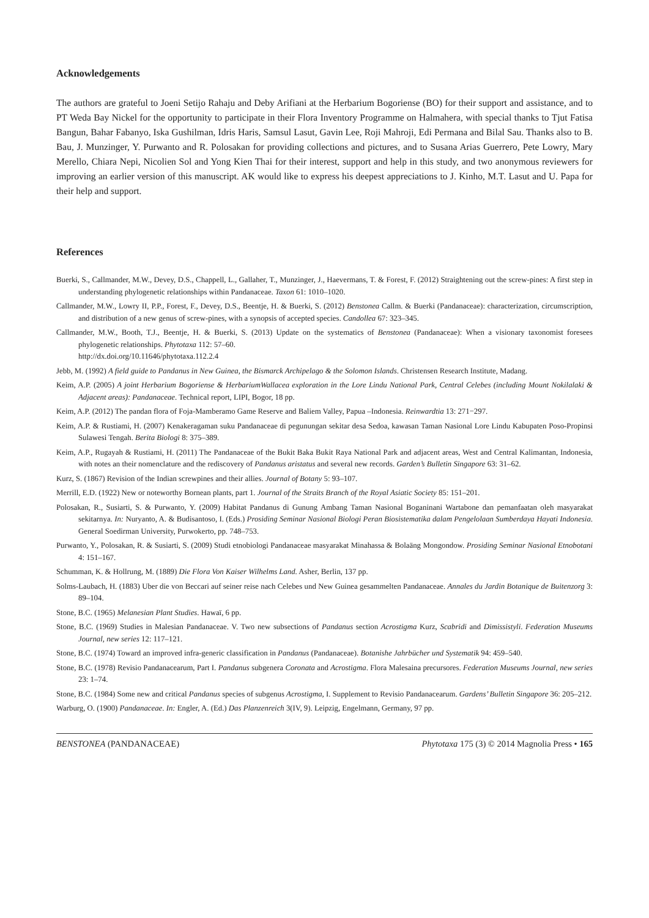Acknowledgements
The authors are grateful to Joeni Setijo Rahaju and Deby Arifiani at the Herbarium Bogoriense (BO) for their support and assistance, and to PT Weda Bay Nickel for the opportunity to participate in their Flora Inventory Programme on Halmahera, with special thanks to Tjut Fatisa Bangun, Bahar Fabanyo, Iska Gushilman, Idris Haris, Samsul Lasut, Gavin Lee, Roji Mahroji, Edi Permana and Bilal Sau. Thanks also to B. Bau, J. Munzinger, Y. Purwanto and R. Polosakan for providing collections and pictures, and to Susana Arias Guerrero, Pete Lowry, Mary Merello, Chiara Nepi, Nicolien Sol and Yong Kien Thai for their interest, support and help in this study, and two anonymous reviewers for improving an earlier version of this manuscript. AK would like to express his deepest appreciations to J. Kinho, M.T. Lasut and U. Papa for their help and support.
References
Buerki, S., Callmander, M.W., Devey, D.S., Chappell, L., Gallaher, T., Munzinger, J., Haevermans, T. & Forest, F. (2012) Straightening out the screw-pines: A first step in understanding phylogenetic relationships within Pandanaceae. Taxon 61: 1010–1020.
Callmander, M.W., Lowry II, P.P., Forest, F., Devey, D.S., Beentje, H. & Buerki, S. (2012) Benstonea Callm. & Buerki (Pandanaceae): characterization, circumscription, and distribution of a new genus of screw-pines, with a synopsis of accepted species. Candollea 67: 323–345.
Callmander, M.W., Booth, T.J., Beentje, H. & Buerki, S. (2013) Update on the systematics of Benstonea (Pandanaceae): When a visionary taxonomist foresees phylogenetic relationships. Phytotaxa 112: 57–60.
http://dx.doi.org/10.11646/phytotaxa.112.2.4
Jebb, M. (1992) A field guide to Pandanus in New Guinea, the Bismarck Archipelago & the Solomon Islands. Christensen Research Institute, Madang.
Keim, A.P. (2005) A joint Herbarium Bogoriense & HerbariumWallacea exploration in the Lore Lindu National Park, Central Celebes (including Mount Nokilalaki & Adjacent areas): Pandanaceae. Technical report, LIPI, Bogor, 18 pp.
Keim, A.P. (2012) The pandan flora of Foja-Mamberamo Game Reserve and Baliem Valley, Papua –Indonesia. Reinwardtia 13: 271−297.
Keim, A.P. & Rustiami, H. (2007) Kenakeragaman suku Pandanaceae di pegunungan sekitar desa Sedoa, kawasan Taman Nasional Lore Lindu Kabupaten Poso-Propinsi Sulawesi Tengah. Berita Biologi 8: 375–389.
Keim, A.P., Rugayah & Rustiami, H. (2011) The Pandanaceae of the Bukit Baka Bukit Raya National Park and adjacent areas, West and Central Kalimantan, Indonesia, with notes an their nomenclature and the rediscovery of Pandanus aristatus and several new records. Garden’s Bulletin Singapore 63: 31–62.
Kurz, S. (1867) Revision of the Indian screwpines and their allies. Journal of Botany 5: 93–107.
Merrill, E.D. (1922) New or noteworthy Bornean plants, part 1. Journal of the Straits Branch of the Royal Asiatic Society 85: 151–201.
Polosakan, R., Susiarti, S. & Purwanto, Y. (2009) Habitat Pandanus di Gunung Ambang Taman Nasional Boganinani Wartabone dan pemanfaatan oleh masyarakat sekitarnya. In: Nuryanto, A. & Budisantoso, I. (Eds.) Prosiding Seminar Nasional Biologi Peran Biosistematika dalam Pengelolaan Sumberdaya Hayati Indonesia. General Soedirman University, Purwokerto, pp. 748–753.
Purwanto, Y., Polosakan, R. & Susiarti, S. (2009) Studi etnobiologi Pandanaceae masyarakat Minahassa & Bolaäng Mongondow. Prosiding Seminar Nasional Etnobotani 4: 151–167.
Schumman, K. & Hollrung, M. (1889) Die Flora Von Kaiser Wilhelms Land. Asher, Berlin, 137 pp.
Solms-Laubach, H. (1883) Uber die von Beccari auf seiner reise nach Celebes und New Guinea gesammelten Pandanaceae. Annales du Jardin Botanique de Buitenzorg 3: 89–104.
Stone, B.C. (1965) Melanesian Plant Studies. Hawaï, 6 pp.
Stone, B.C. (1969) Studies in Malesian Pandanaceae. V. Two new subsections of Pandanus section Acrostigma Kurz, Scabridi and Dimissistyli. Federation Museums Journal, new series 12: 117–121.
Stone, B.C. (1974) Toward an improved infra-generic classification in Pandanus (Pandanaceae). Botanishe Jahrbücher und Systematik 94: 459–540.
Stone, B.C. (1978) Revisio Pandanacearum, Part I. Pandanus subgenera Coronata and Acrostigma. Flora Malesaina precursores. Federation Museums Journal, new series 23: 1–74.
Stone, B.C. (1984) Some new and critical Pandanus species of subgenus Acrostigma, I. Supplement to Revisio Pandanacearum. Gardens’ Bulletin Singapore 36: 205–212.
Warburg, O. (1900) Pandanaceae. In: Engler, A. (Ed.) Das Planzenreich 3(IV, 9). Leipzig, Engelmann, Germany, 97 pp.
BENSTONEA (PANDANACEAE) Phytotaxa 175 (3) © 2014 Magnolia Press • 165